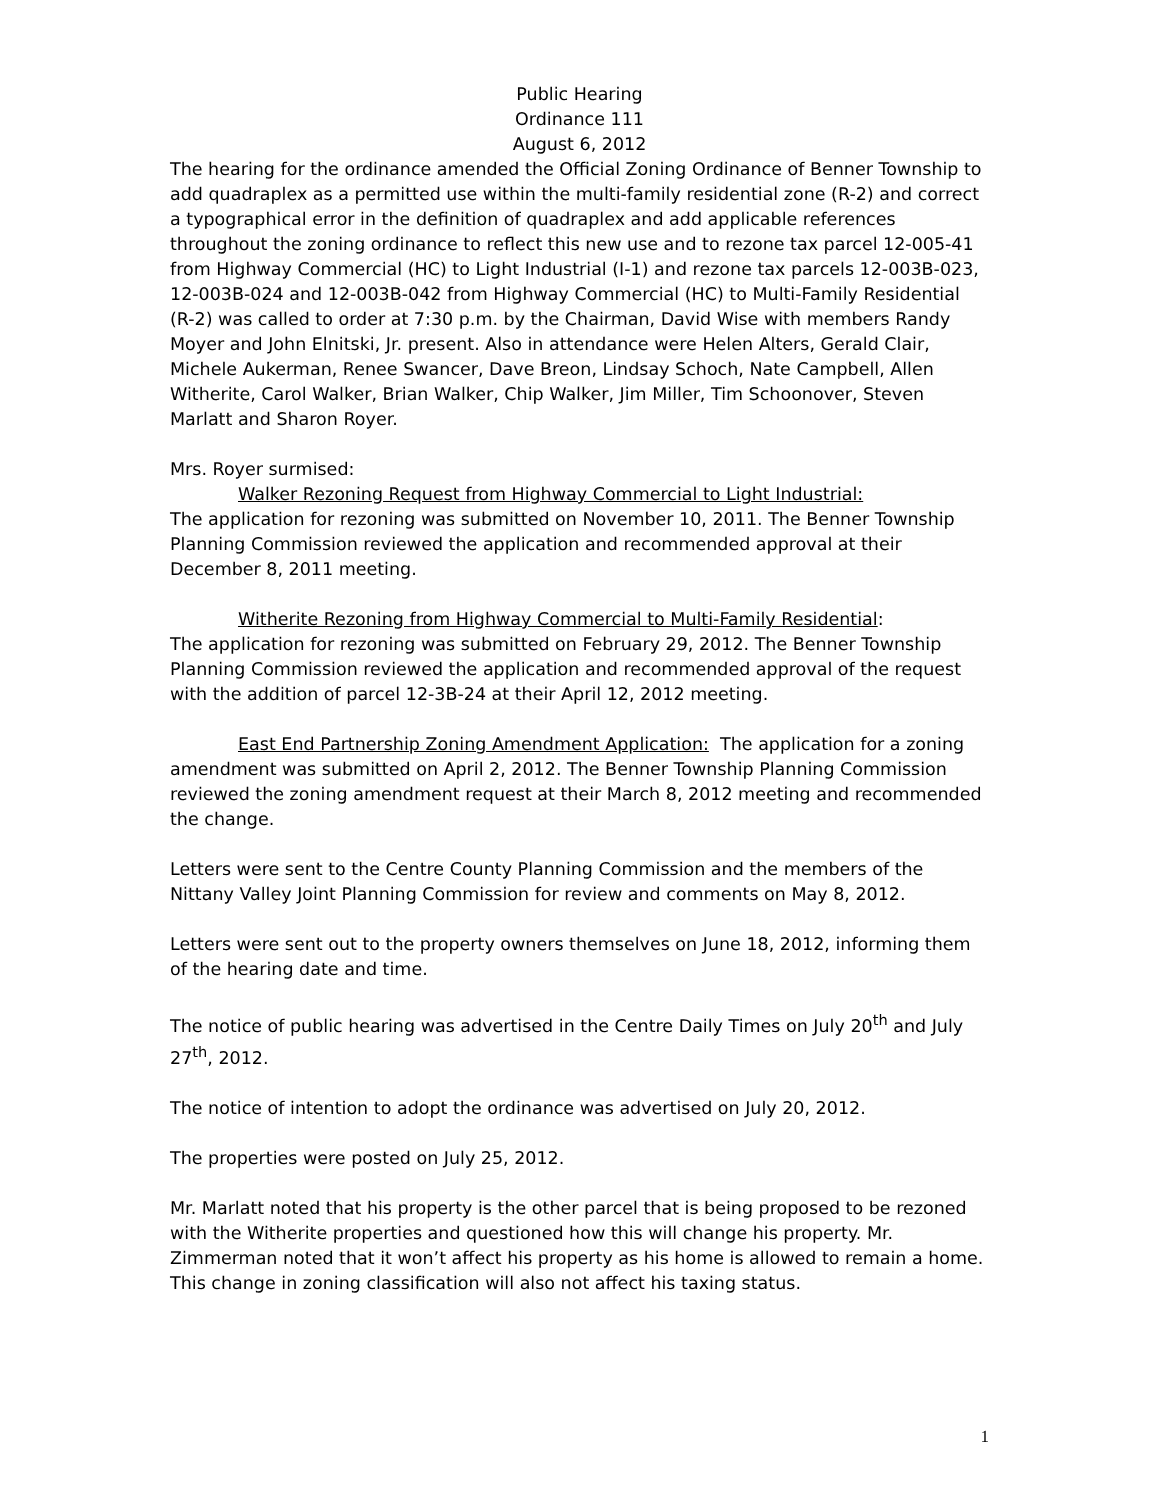Public Hearing
Ordinance 111
August 6, 2012
The hearing for the ordinance amended the Official Zoning Ordinance of Benner Township to add quadraplex as a permitted use within the multi-family residential zone (R-2) and correct a typographical error in the definition of quadraplex and add applicable references throughout the zoning ordinance to reflect this new use and to rezone tax parcel 12-005-41 from Highway Commercial (HC) to Light Industrial (I-1) and rezone tax parcels 12-003B-023, 12-003B-024 and 12-003B-042 from Highway Commercial (HC) to Multi-Family Residential (R-2) was called to order at 7:30 p.m. by the Chairman, David Wise with members Randy Moyer and John Elnitski, Jr. present. Also in attendance were Helen Alters, Gerald Clair, Michele Aukerman, Renee Swancer, Dave Breon, Lindsay Schoch, Nate Campbell, Allen Witherite, Carol Walker, Brian Walker, Chip Walker, Jim Miller, Tim Schoonover, Steven Marlatt and Sharon Royer.
Mrs. Royer surmised:
Walker Rezoning Request from Highway Commercial to Light Industrial:
The application for rezoning was submitted on November 10, 2011. The Benner Township Planning Commission reviewed the application and recommended approval at their December 8, 2011 meeting.
Witherite Rezoning from Highway Commercial to Multi-Family Residential:
The application for rezoning was submitted on February 29, 2012. The Benner Township Planning Commission reviewed the application and recommended approval of the request with the addition of parcel 12-3B-24 at their April 12, 2012 meeting.
East End Partnership Zoning Amendment Application: The application for a zoning amendment was submitted on April 2, 2012. The Benner Township Planning Commission reviewed the zoning amendment request at their March 8, 2012 meeting and recommended the change.
Letters were sent to the Centre County Planning Commission and the members of the Nittany Valley Joint Planning Commission for review and comments on May 8, 2012.
Letters were sent out to the property owners themselves on June 18, 2012, informing them of the hearing date and time.
The notice of public hearing was advertised in the Centre Daily Times on July 20<sup>th</sup> and July 27<sup>th</sup>, 2012.
The notice of intention to adopt the ordinance was advertised on July 20, 2012.
The properties were posted on July 25, 2012.
Mr. Marlatt noted that his property is the other parcel that is being proposed to be rezoned with the Witherite properties and questioned how this will change his property. Mr. Zimmerman noted that it won’t affect his property as his home is allowed to remain a home. This change in zoning classification will also not affect his taxing status.
1